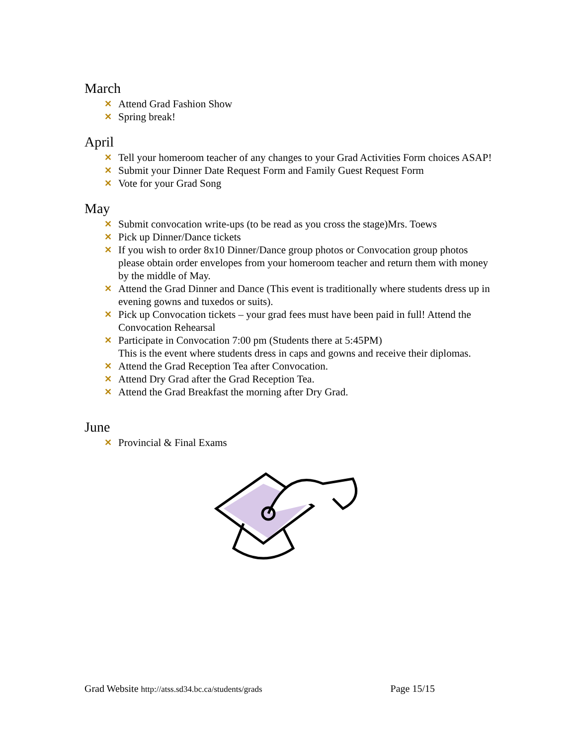March
✕ Attend Grad Fashion Show
✕ Spring break!
April
✕ Tell your homeroom teacher of any changes to your Grad Activities Form choices ASAP!
✕ Submit your Dinner Date Request Form and Family Guest Request Form
✕ Vote for your Grad Song
May
✕ Submit convocation write-ups (to be read as you cross the stage)Mrs. Toews
✕ Pick up Dinner/Dance tickets
✕ If you wish to order 8x10 Dinner/Dance group photos or Convocation group photos please obtain order envelopes from your homeroom teacher and return them with money by the middle of May.
✕ Attend the Grad Dinner and Dance (This event is traditionally where students dress up in evening gowns and tuxedos or suits).
✕ Pick up Convocation tickets – your grad fees must have been paid in full! Attend the Convocation Rehearsal
✕ Participate in Convocation 7:00 pm (Students there at 5:45PM)
This is the event where students dress in caps and gowns and receive their diplomas.
✕ Attend the Grad Reception Tea after Convocation.
✕ Attend Dry Grad after the Grad Reception Tea.
✕ Attend the Grad Breakfast the morning after Dry Grad.
June
✕ Provincial & Final Exams
Grad Website http://atss.sd34.bc.ca/students/grads Page 15/15